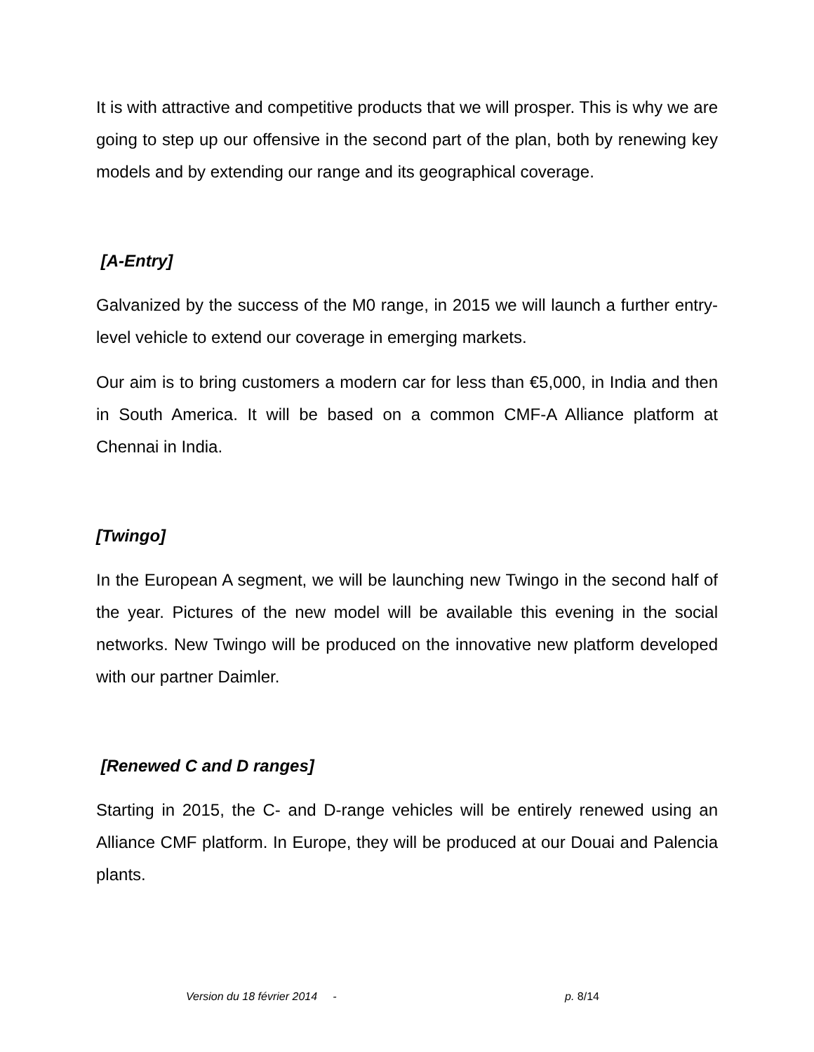It is with attractive and competitive products that we will prosper. This is why we are going to step up our offensive in the second part of the plan, both by renewing key models and by extending our range and its geographical coverage.
[A-Entry]
Galvanized by the success of the M0 range, in 2015 we will launch a further entry-level vehicle to extend our coverage in emerging markets.
Our aim is to bring customers a modern car for less than €5,000, in India and then in South America. It will be based on a common CMF-A Alliance platform at Chennai in India.
[Twingo]
In the European A segment, we will be launching new Twingo in the second half of the year. Pictures of the new model will be available this evening in the social networks. New Twingo will be produced on the innovative new platform developed with our partner Daimler.
[Renewed C and D ranges]
Starting in 2015, the C- and D-range vehicles will be entirely renewed using an Alliance CMF platform. In Europe, they will be produced at our Douai and Palencia plants.
Version du 18 février 2014 - p. 8/14